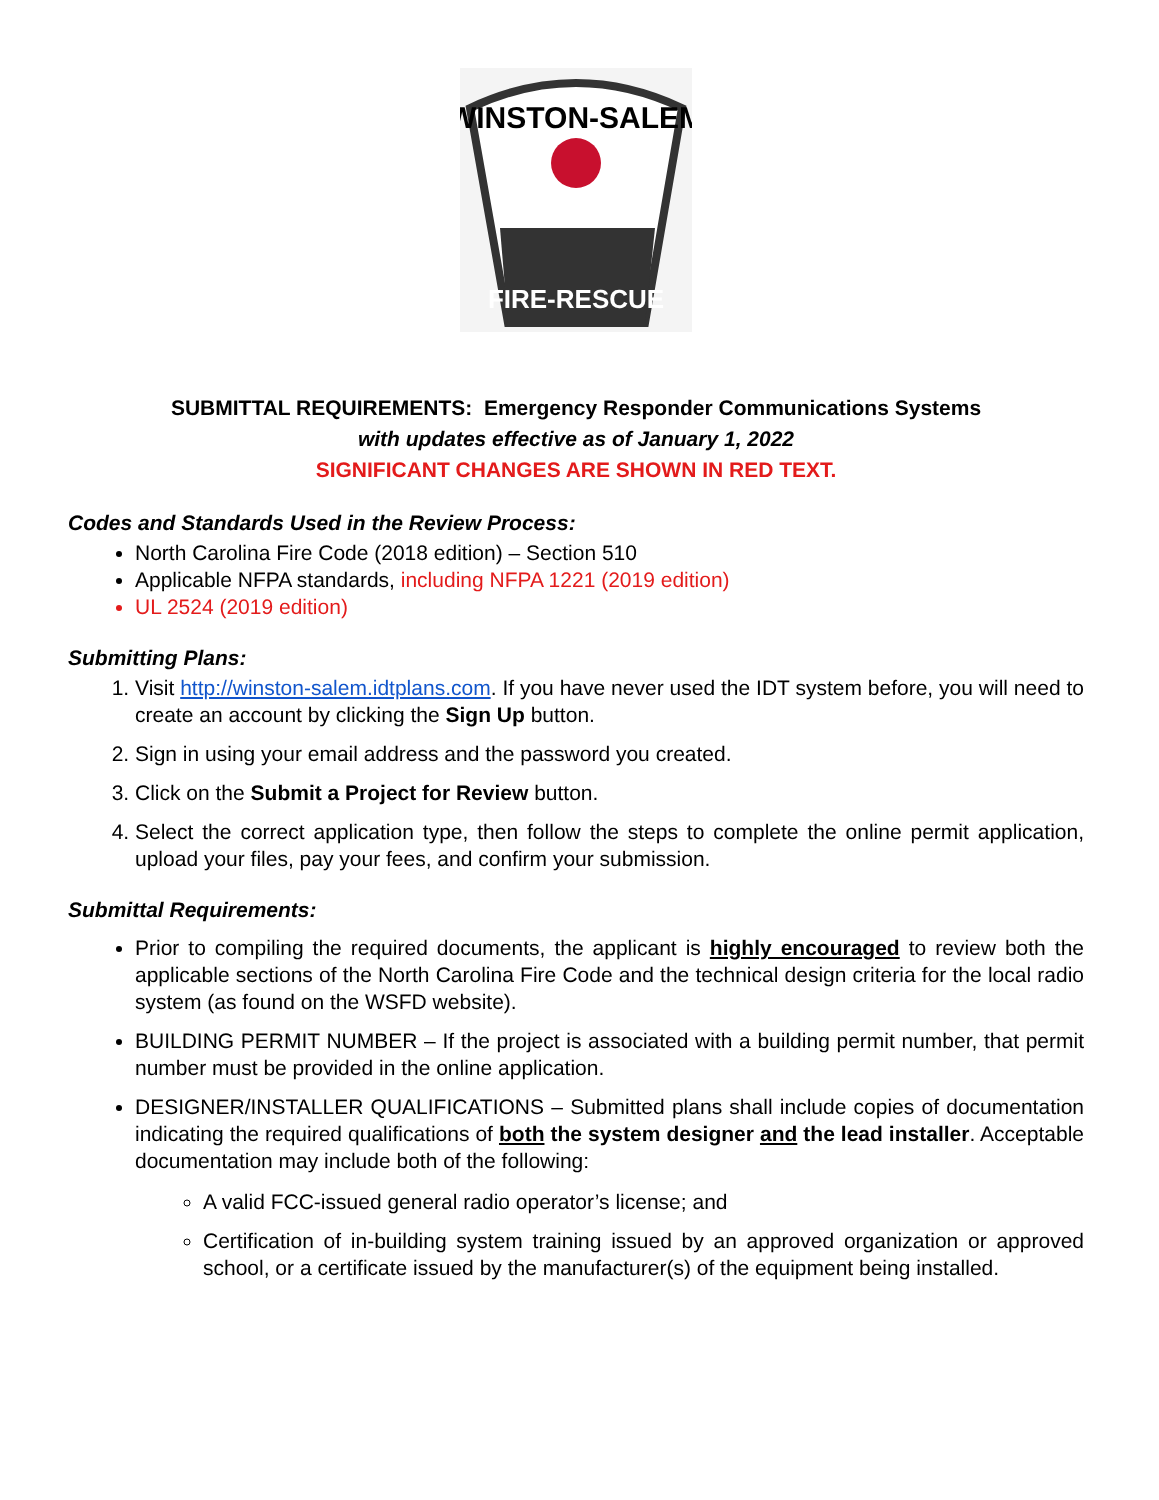WINSTON-SALEM
FIRE-RESCUE
SUBMITTAL REQUIREMENTS: Emergency Responder Communications Systems
with updates effective as of January 1, 2022
SIGNIFICANT CHANGES ARE SHOWN IN RED TEXT.
Codes and Standards Used in the Review Process:
North Carolina Fire Code (2018 edition) – Section 510
Applicable NFPA standards, including NFPA 1221 (2019 edition)
UL 2524 (2019 edition)
Submitting Plans:
1. Visit http://winston-salem.idtplans.com. If you have never used the IDT system before, you will need to create an account by clicking the Sign Up button.
2. Sign in using your email address and the password you created.
3. Click on the Submit a Project for Review button.
4. Select the correct application type, then follow the steps to complete the online permit application, upload your files, pay your fees, and confirm your submission.
Submittal Requirements:
Prior to compiling the required documents, the applicant is highly encouraged to review both the applicable sections of the North Carolina Fire Code and the technical design criteria for the local radio system (as found on the WSFD website).
BUILDING PERMIT NUMBER – If the project is associated with a building permit number, that permit number must be provided in the online application.
DESIGNER/INSTALLER QUALIFICATIONS – Submitted plans shall include copies of documentation indicating the required qualifications of both the system designer and the lead installer. Acceptable documentation may include both of the following:
A valid FCC-issued general radio operator’s license; and
Certification of in-building system training issued by an approved organization or approved school, or a certificate issued by the manufacturer(s) of the equipment being installed.